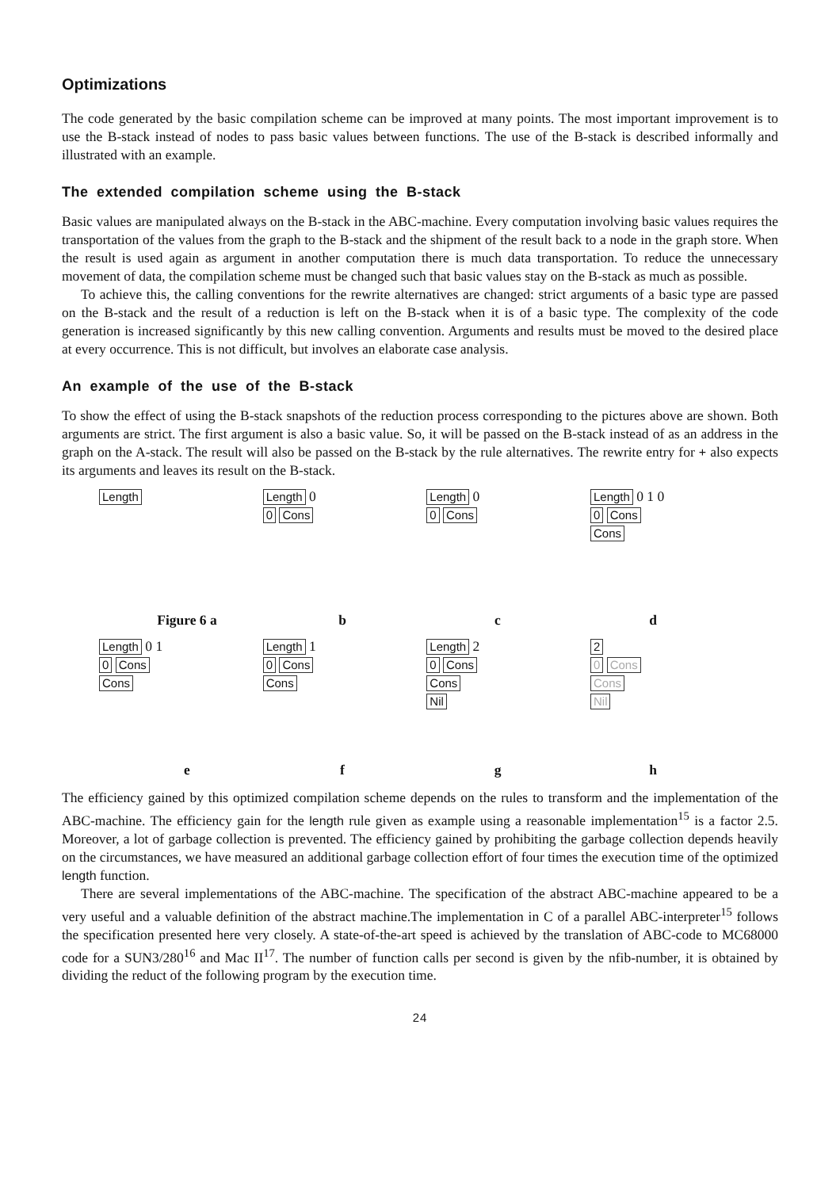Optimizations
The code generated by the basic compilation scheme can be improved at many points. The most important improvement is to use the B-stack instead of nodes to pass basic values between functions. The use of the B-stack is described informally and illustrated with an example.
The extended compilation scheme using the B-stack
Basic values are manipulated always on the B-stack in the ABC-machine. Every computation involving basic values requires the transportation of the values from the graph to the B-stack and the shipment of the result back to a node in the graph store. When the result is used again as argument in another computation there is much data transportation. To reduce the unnecessary movement of data, the compilation scheme must be changed such that basic values stay on the B-stack as much as possible.
To achieve this, the calling conventions for the rewrite alternatives are changed: strict arguments of a basic type are passed on the B-stack and the result of a reduction is left on the B-stack when it is of a basic type. The complexity of the code generation is increased significantly by this new calling convention. Arguments and results must be moved to the desired place at every occurrence. This is not difficult, but involves an elaborate case analysis.
An example of the use of the B-stack
To show the effect of using the B-stack snapshots of the reduction process corresponding to the pictures above are shown. Both arguments are strict. The first argument is also a basic value. So, it will be passed on the B-stack instead of as an address in the graph on the A-stack. The result will also be passed on the B-stack by the rule alternatives. The rewrite entry for + also expects its arguments and leaves its result on the B-stack.
Length Length 0
0 Cons
Length 0
0 Cons
Length 0 1 0
0 Cons
Cons
Figure 6 a bcd
Length 0 1
0 Cons
Cons
Length 1
0 Cons
Cons
Length 2
0 Cons
Cons
Nil
2
0 Cons
Cons
Nil
efgh
The efficiency gained by this optimized compilation scheme depends on the rules to transform and the implementation of the ABC-machine. The efficiency gain for the length rule given as example using a reasonable implementation<sup>15</sup> is a factor 2.5. Moreover, a lot of garbage collection is prevented. The efficiency gained by prohibiting the garbage collection depends heavily on the circumstances, we have measured an additional garbage collection effort of four times the execution time of the optimized length function.
There are several implementations of the ABC-machine. The specification of the abstract ABC-machine appeared to be a very useful and a valuable definition of the abstract machine.The implementation in C of a parallel ABC-interpreter<sup>15</sup> follows the specification presented here very closely. A state-of-the-art speed is achieved by the translation of ABC-code to MC68000 code for a SUN3/280<sup>16</sup> and Mac II<sup>17</sup>. The number of function calls per second is given by the nfib-number, it is obtained by dividing the reduct of the following program by the execution time.
24